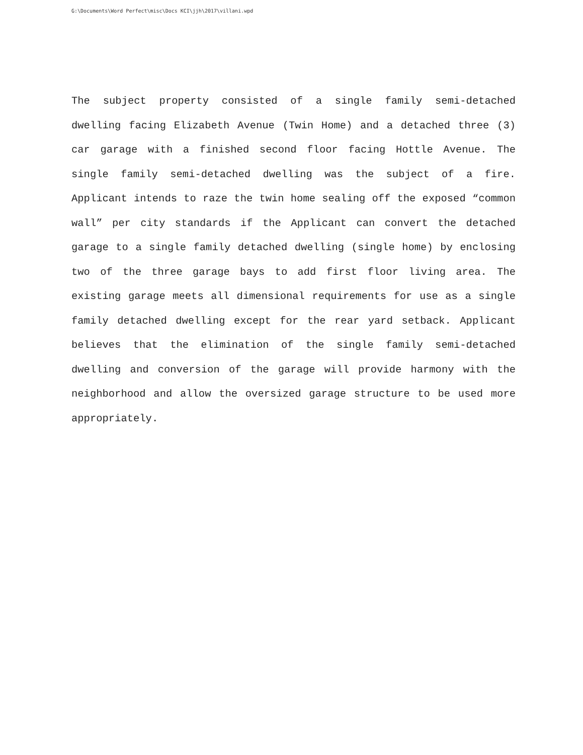G:\Documents\Word Perfect\misc\Docs KCI\jjh\2017\villani.wpd
The subject property consisted of a single family semi-detached dwelling facing Elizabeth Avenue (Twin Home) and a detached three (3) car garage with a finished second floor facing Hottle Avenue. The single family semi-detached dwelling was the subject of a fire. Applicant intends to raze the twin home sealing off the exposed “common wall” per city standards if the Applicant can convert the detached garage to a single family detached dwelling (single home) by enclosing two of the three garage bays to add first floor living area. The existing garage meets all dimensional requirements for use as a single family detached dwelling except for the rear yard setback. Applicant believes that the elimination of the single family semi-detached dwelling and conversion of the garage will provide harmony with the neighborhood and allow the oversized garage structure to be used more appropriately.